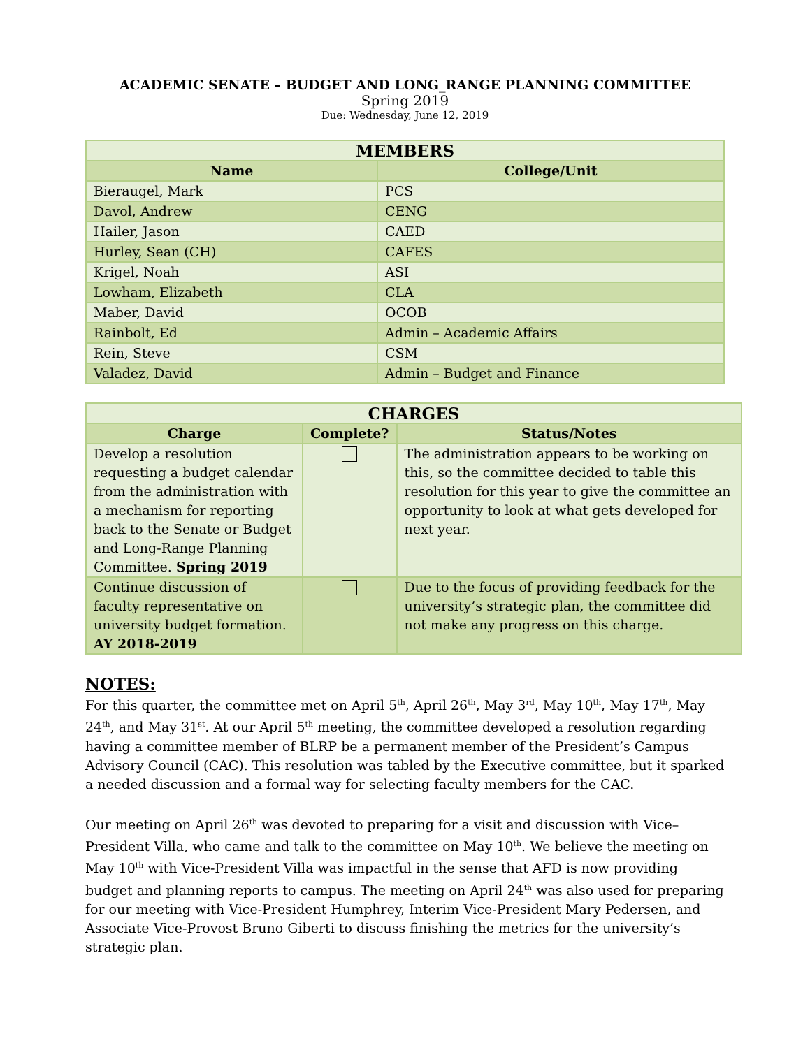ACADEMIC SENATE – BUDGET AND LONG_RANGE PLANNING COMMITTEE
Spring 2019
Due: Wednesday, June 12, 2019
| MEMBERS | |
| --- | --- |
| Name | College/Unit |
| Bieraugel, Mark | PCS |
| Davol, Andrew | CENG |
| Hailer, Jason | CAED |
| Hurley, Sean (CH) | CAFES |
| Krigel, Noah | ASI |
| Lowham, Elizabeth | CLA |
| Maber, David | OCOB |
| Rainbolt, Ed | Admin – Academic Affairs |
| Rein, Steve | CSM |
| Valadez, David | Admin – Budget and Finance |
| CHARGES | | |
| --- | --- | --- |
| Charge | Complete? | Status/Notes |
| Develop a resolution requesting a budget calendar from the administration with a mechanism for reporting back to the Senate or Budget and Long-Range Planning Committee. Spring 2019 | | The administration appears to be working on this, so the committee decided to table this resolution for this year to give the committee an opportunity to look at what gets developed for next year. |
| Continue discussion of faculty representative on university budget formation. AY 2018-2019 | | Due to the focus of providing feedback for the university’s strategic plan, the committee did not make any progress on this charge. |
NOTES:
For this quarter, the committee met on April 5<sup>th</sup>, April 26<sup>th</sup>, May 3<sup>rd</sup>, May 10<sup>th</sup>, May 17<sup>th</sup>, May 24<sup>th</sup>, and May 31<sup>st</sup>. At our April 5<sup>th</sup> meeting, the committee developed a resolution regarding having a committee member of BLRP be a permanent member of the President’s Campus Advisory Council (CAC). This resolution was tabled by the Executive committee, but it sparked a needed discussion and a formal way for selecting faculty members for the CAC.
Our meeting on April 26<sup>th</sup> was devoted to preparing for a visit and discussion with Vice–President Villa, who came and talk to the committee on May 10<sup>th</sup>. We believe the meeting on May 10<sup>th</sup> with Vice-President Villa was impactful in the sense that AFD is now providing budget and planning reports to campus. The meeting on April 24<sup>th</sup> was also used for preparing for our meeting with Vice-President Humphrey, Interim Vice-President Mary Pedersen, and Associate Vice-Provost Bruno Giberti to discuss finishing the metrics for the university’s strategic plan.